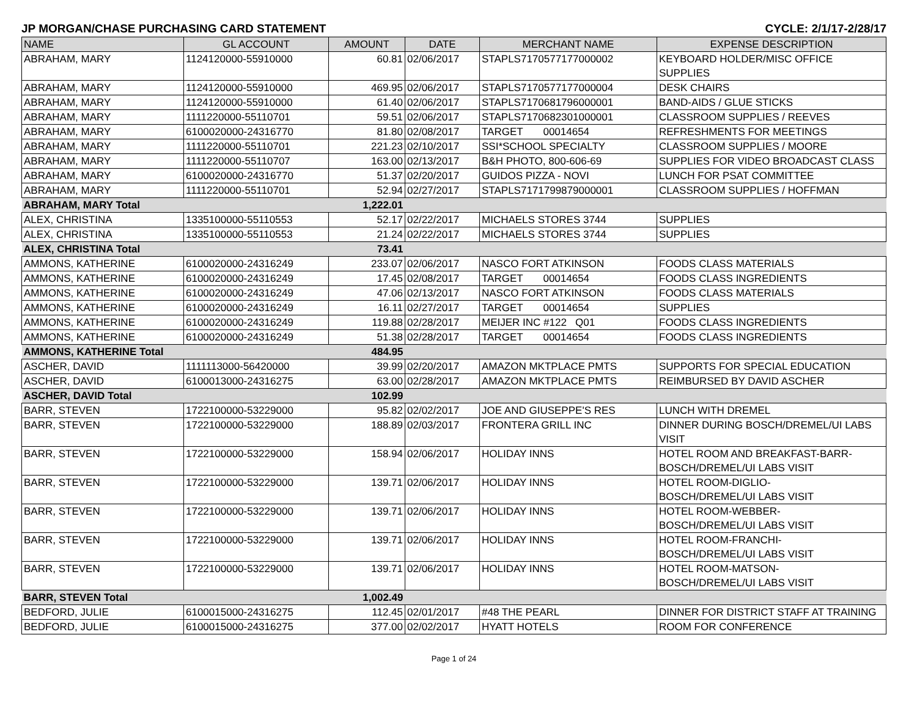JP MORGAN/CHASE PURCHASING CARD STATEMENT CYCLE: 2/1/17-2/28/17
| NAME | GL ACCOUNT | AMOUNT | DATE | MERCHANT NAME | EXPENSE DESCRIPTION |
| --- | --- | --- | --- | --- | --- |
| ABRAHAM, MARY | 1124120000-55910000 | 60.81 | 02/06/2017 | STAPLS7170577177000002 | KEYBOARD HOLDER/MISC OFFICE SUPPLIES |
| ABRAHAM, MARY | 1124120000-55910000 | 469.95 | 02/06/2017 | STAPLS7170577177000004 | DESK CHAIRS |
| ABRAHAM, MARY | 1124120000-55910000 | 61.40 | 02/06/2017 | STAPLS7170681796000001 | BAND-AIDS / GLUE STICKS |
| ABRAHAM, MARY | 1111220000-55110701 | 59.51 | 02/06/2017 | STAPLS7170682301000001 | CLASSROOM SUPPLIES / REEVES |
| ABRAHAM, MARY | 6100020000-24316770 | 81.80 | 02/08/2017 | TARGET 00014654 | REFRESHMENTS FOR MEETINGS |
| ABRAHAM, MARY | 1111220000-55110701 | 221.23 | 02/10/2017 | SSI*SCHOOL SPECIALTY | CLASSROOM SUPPLIES / MOORE |
| ABRAHAM, MARY | 1111220000-55110707 | 163.00 | 02/13/2017 | B&H PHOTO, 800-606-69 | SUPPLIES FOR VIDEO BROADCAST CLASS |
| ABRAHAM, MARY | 6100020000-24316770 | 51.37 | 02/20/2017 | GUIDOS PIZZA - NOVI | LUNCH FOR PSAT COMMITTEE |
| ABRAHAM, MARY | 1111220000-55110701 | 52.94 | 02/27/2017 | STAPLS7171799879000001 | CLASSROOM SUPPLIES / HOFFMAN |
| ABRAHAM, MARY Total | | 1,222.01 | | | |
| ALEX, CHRISTINA | 1335100000-55110553 | 52.17 | 02/22/2017 | MICHAELS STORES 3744 | SUPPLIES |
| ALEX, CHRISTINA | 1335100000-55110553 | 21.24 | 02/22/2017 | MICHAELS STORES 3744 | SUPPLIES |
| ALEX, CHRISTINA Total | | 73.41 | | | |
| AMMONS, KATHERINE | 6100020000-24316249 | 233.07 | 02/06/2017 | NASCO FORT ATKINSON | FOODS CLASS MATERIALS |
| AMMONS, KATHERINE | 6100020000-24316249 | 17.45 | 02/08/2017 | TARGET 00014654 | FOODS CLASS INGREDIENTS |
| AMMONS, KATHERINE | 6100020000-24316249 | 47.06 | 02/13/2017 | NASCO FORT ATKINSON | FOODS CLASS MATERIALS |
| AMMONS, KATHERINE | 6100020000-24316249 | 16.11 | 02/27/2017 | TARGET 00014654 | SUPPLIES |
| AMMONS, KATHERINE | 6100020000-24316249 | 119.88 | 02/28/2017 | MEIJER INC #122 Q01 | FOODS CLASS INGREDIENTS |
| AMMONS, KATHERINE | 6100020000-24316249 | 51.38 | 02/28/2017 | TARGET 00014654 | FOODS CLASS INGREDIENTS |
| AMMONS, KATHERINE Total | | 484.95 | | | |
| ASCHER, DAVID | 1111113000-56420000 | 39.99 | 02/20/2017 | AMAZON MKTPLACE PMTS | SUPPORTS FOR SPECIAL EDUCATION |
| ASCHER, DAVID | 6100013000-24316275 | 63.00 | 02/28/2017 | AMAZON MKTPLACE PMTS | REIMBURSED BY DAVID ASCHER |
| ASCHER, DAVID Total | | 102.99 | | | |
| BARR, STEVEN | 1722100000-53229000 | 95.82 | 02/02/2017 | JOE AND GIUSEPPE'S RES | LUNCH WITH DREMEL |
| BARR, STEVEN | 1722100000-53229000 | 188.89 | 02/03/2017 | FRONTERA GRILL INC | DINNER DURING BOSCH/DREMEL/UI LABS VISIT |
| BARR, STEVEN | 1722100000-53229000 | 158.94 | 02/06/2017 | HOLIDAY INNS | HOTEL ROOM AND BREAKFAST-BARR-BOSCH/DREMEL/UI LABS VISIT |
| BARR, STEVEN | 1722100000-53229000 | 139.71 | 02/06/2017 | HOLIDAY INNS | HOTEL ROOM-DIGLIO- BOSCH/DREMEL/UI LABS VISIT |
| BARR, STEVEN | 1722100000-53229000 | 139.71 | 02/06/2017 | HOLIDAY INNS | HOTEL ROOM-WEBBER- BOSCH/DREMEL/UI LABS VISIT |
| BARR, STEVEN | 1722100000-53229000 | 139.71 | 02/06/2017 | HOLIDAY INNS | HOTEL ROOM-FRANCHI- BOSCH/DREMEL/UI LABS VISIT |
| BARR, STEVEN | 1722100000-53229000 | 139.71 | 02/06/2017 | HOLIDAY INNS | HOTEL ROOM-MATSON- BOSCH/DREMEL/UI LABS VISIT |
| BARR, STEVEN Total | | 1,002.49 | | | |
| BEDFORD, JULIE | 6100015000-24316275 | 112.45 | 02/01/2017 | #48 THE PEARL | DINNER FOR DISTRICT STAFF AT TRAINING |
| BEDFORD, JULIE | 6100015000-24316275 | 377.00 | 02/02/2017 | HYATT HOTELS | ROOM FOR CONFERENCE |
Page 1 of 24